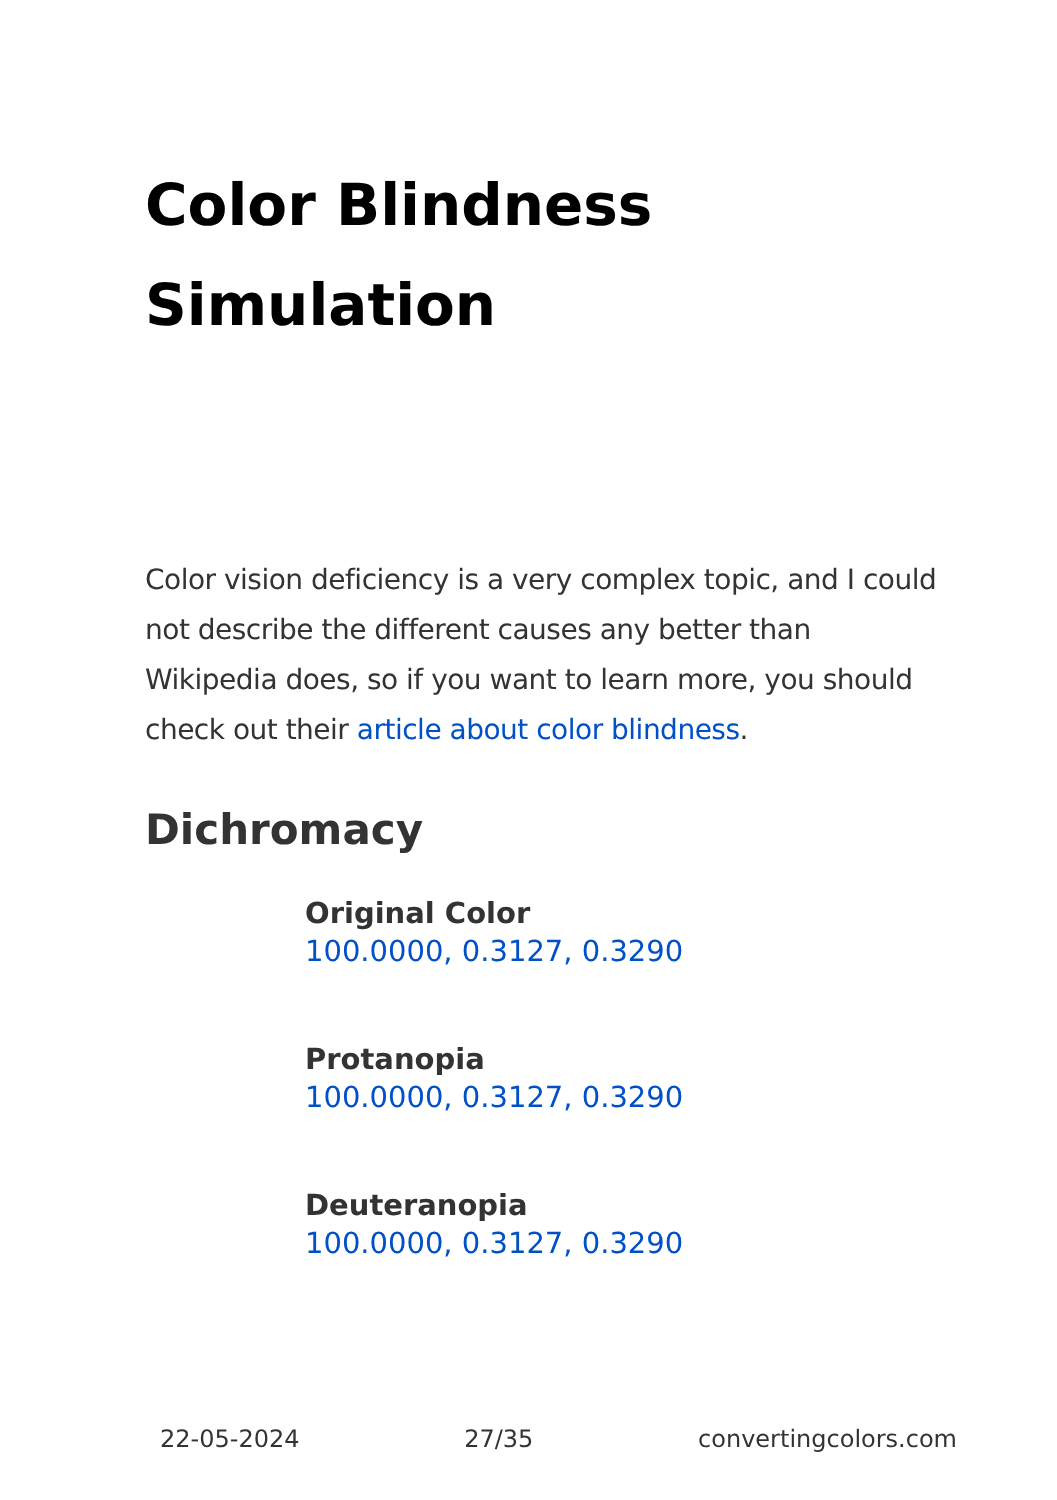Color Blindness
Simulation
Color vision deficiency is a very complex topic, and I could not describe the different causes any better than Wikipedia does, so if you want to learn more, you should check out their article about color blindness.
Dichromacy
Original Color
100.0000, 0.3127, 0.3290
Protanopia
100.0000, 0.3127, 0.3290
Deuteranopia
100.0000, 0.3127, 0.3290
22-05-2024 27/35 convertingcolors.com